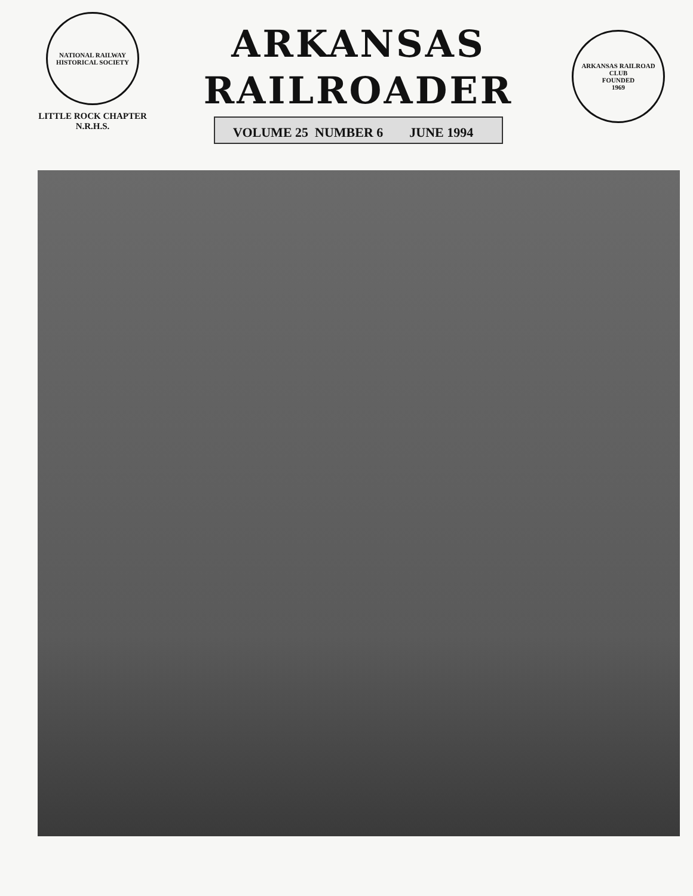NATIONAL RAILWAY
HISTORICAL SOCIETY
LITTLE ROCK CHAPTER
N.R.H.S.
ARKANSAS
RAILROADER
VOLUME 25 NUMBER 6 JUNE 1994
ARKANSAS RAILROAD CLUB
FOUNDED
1969